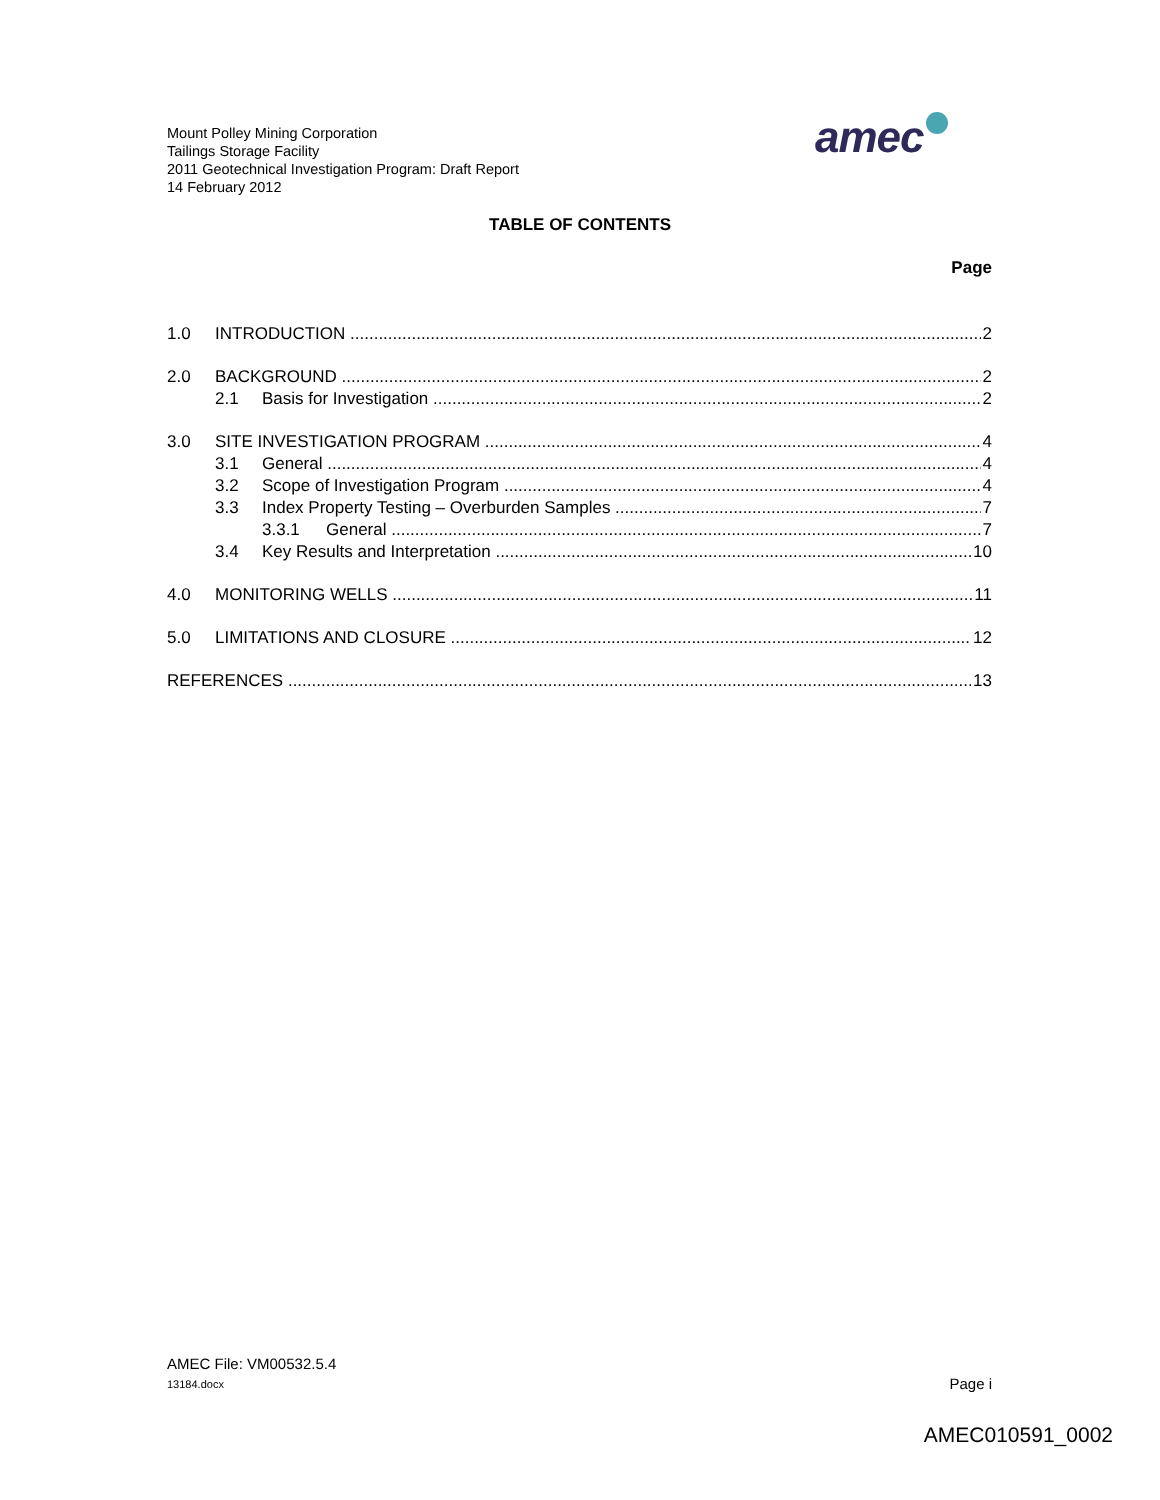Mount Polley Mining Corporation
Tailings Storage Facility
2011 Geotechnical Investigation Program: Draft Report
14 February 2012
amec
TABLE OF CONTENTS
Page
1.0 INTRODUCTION 2
2.0 BACKGROUND 2
2.1 Basis for Investigation 2
3.0 SITE INVESTIGATION PROGRAM 4
3.1 General 4
3.2 Scope of Investigation Program 4
3.3 Index Property Testing – Overburden Samples 7
3.3.1 General 7
3.4 Key Results and Interpretation 10
4.0 MONITORING WELLS 11
5.0 LIMITATIONS AND CLOSURE 12
REFERENCES 13
AMEC File: VM00532.5.4
13184.docx
Page i
AMEC010591_0002